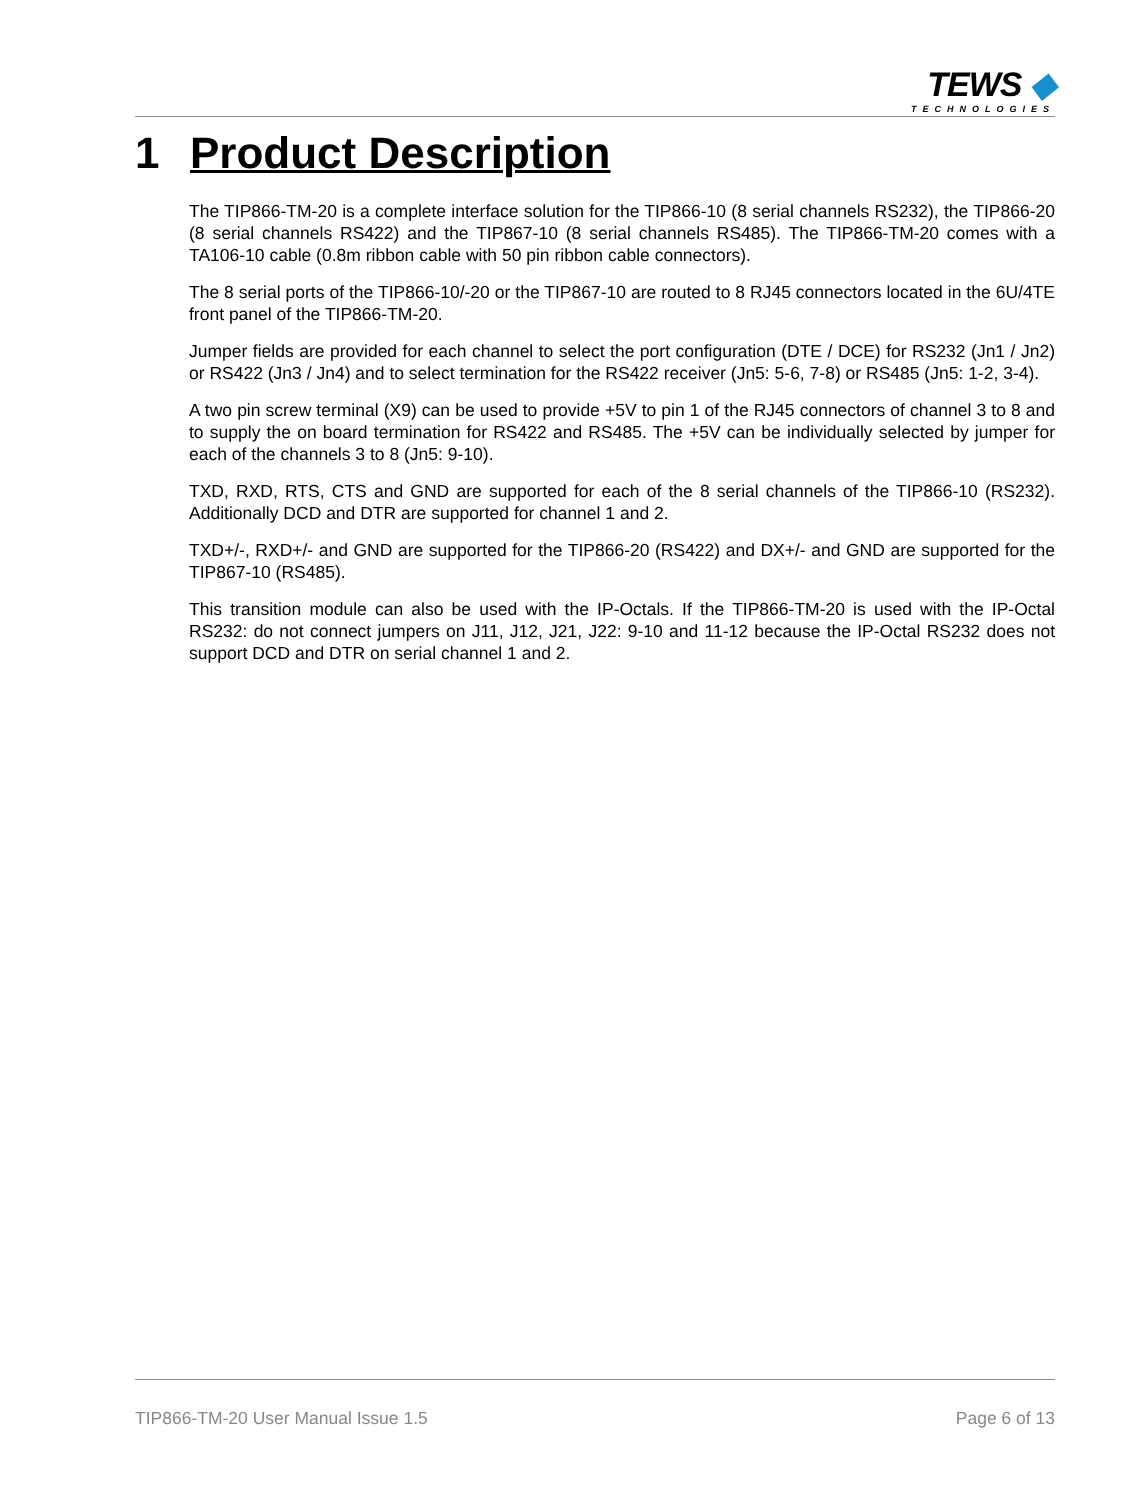TEWS ◆
TECHNOLOGIES
1 Product Description
The TIP866-TM-20 is a complete interface solution for the TIP866-10 (8 serial channels RS232), the TIP866-20 (8 serial channels RS422) and the TIP867-10 (8 serial channels RS485). The TIP866-TM-20 comes with a TA106-10 cable (0.8m ribbon cable with 50 pin ribbon cable connectors).
The 8 serial ports of the TIP866-10/-20 or the TIP867-10 are routed to 8 RJ45 connectors located in the 6U/4TE front panel of the TIP866-TM-20.
Jumper fields are provided for each channel to select the port configuration (DTE / DCE) for RS232 (Jn1 / Jn2) or RS422 (Jn3 / Jn4) and to select termination for the RS422 receiver (Jn5: 5-6, 7-8) or RS485 (Jn5: 1-2, 3-4).
A two pin screw terminal (X9) can be used to provide +5V to pin 1 of the RJ45 connectors of channel 3 to 8 and to supply the on board termination for RS422 and RS485. The +5V can be individually selected by jumper for each of the channels 3 to 8 (Jn5: 9-10).
TXD, RXD, RTS, CTS and GND are supported for each of the 8 serial channels of the TIP866-10 (RS232). Additionally DCD and DTR are supported for channel 1 and 2.
TXD+/-, RXD+/- and GND are supported for the TIP866-20 (RS422) and DX+/- and GND are supported for the TIP867-10 (RS485).
This transition module can also be used with the IP-Octals. If the TIP866-TM-20 is used with the IP-Octal RS232: do not connect jumpers on J11, J12, J21, J22: 9-10 and 11-12 because the IP-Octal RS232 does not support DCD and DTR on serial channel 1 and 2.
TIP866-TM-20 User Manual Issue 1.5 Page 6 of 13